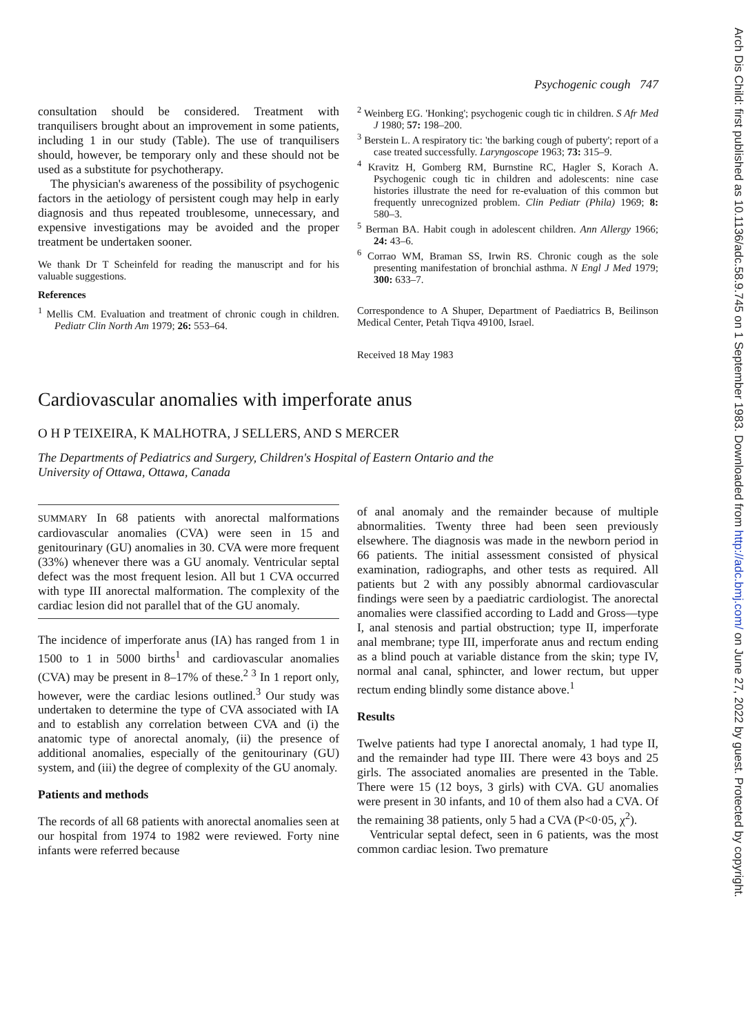Psychogenic cough 747
consultation should be considered. Treatment with tranquilisers brought about an improvement in some patients, including 1 in our study (Table). The use of tranquilisers should, however, be temporary only and these should not be used as a substitute for psychotherapy.
The physician's awareness of the possibility of psychogenic factors in the aetiology of persistent cough may help in early diagnosis and thus repeated troublesome, unnecessary, and expensive investigations may be avoided and the proper treatment be undertaken sooner.
We thank Dr T Scheinfeld for reading the manuscript and for his valuable suggestions.
References
<sup>1</sup> Mellis CM. Evaluation and treatment of chronic cough in children. Pediatr Clin North Am 1979; 26: 553–64.
<sup>2</sup> Weinberg EG. 'Honking'; psychogenic cough tic in children. S Afr Med J 1980; 57: 198–200.
<sup>3</sup> Berstein L. A respiratory tic: 'the barking cough of puberty'; report of a case treated successfully. Laryngoscope 1963; 73: 315–9.
<sup>4</sup> Kravitz H, Gomberg RM, Burnstine RC, Hagler S, Korach A. Psychogenic cough tic in children and adolescents: nine case histories illustrate the need for re-evaluation of this common but frequently unrecognized problem. Clin Pediatr (Phila) 1969; 8: 580–3.
<sup>5</sup> Berman BA. Habit cough in adolescent children. Ann Allergy 1966; 24: 43–6.
<sup>6</sup> Corrao WM, Braman SS, Irwin RS. Chronic cough as the sole presenting manifestation of bronchial asthma. N Engl J Med 1979; 300: 633–7.
Correspondence to A Shuper, Department of Paediatrics B, Beilinson Medical Center, Petah Tiqva 49100, Israel.
Received 18 May 1983
Cardiovascular anomalies with imperforate anus
O H P TEIXEIRA, K MALHOTRA, J SELLERS, AND S MERCER
The Departments of Pediatrics and Surgery, Children's Hospital of Eastern Ontario and the
University of Ottawa, Ottawa, Canada
SUMMARY In 68 patients with anorectal malformations cardiovascular anomalies (CVA) were seen in 15 and genitourinary (GU) anomalies in 30. CVA were more frequent (33%) whenever there was a GU anomaly. Ventricular septal defect was the most frequent lesion. All but 1 CVA occurred with type III anorectal malformation. The complexity of the cardiac lesion did not parallel that of the GU anomaly.
The incidence of imperforate anus (IA) has ranged from 1 in 1500 to 1 in 5000 births<sup>1</sup> and cardiovascular anomalies (CVA) may be present in 8–17% of these.<sup>2 3</sup> In 1 report only, however, were the cardiac lesions outlined.<sup>3</sup> Our study was undertaken to determine the type of CVA associated with IA and to establish any correlation between CVA and (i) the anatomic type of anorectal anomaly, (ii) the presence of additional anomalies, especially of the genitourinary (GU) system, and (iii) the degree of complexity of the GU anomaly.
Patients and methods
The records of all 68 patients with anorectal anomalies seen at our hospital from 1974 to 1982 were reviewed. Forty nine infants were referred because
of anal anomaly and the remainder because of multiple abnormalities. Twenty three had been seen previously elsewhere. The diagnosis was made in the newborn period in 66 patients. The initial assessment consisted of physical examination, radiographs, and other tests as required. All patients but 2 with any possibly abnormal cardiovascular findings were seen by a paediatric cardiologist. The anorectal anomalies were classified according to Ladd and Gross—type I, anal stenosis and partial obstruction; type II, imperforate anal membrane; type III, imperforate anus and rectum ending as a blind pouch at variable distance from the skin; type IV, normal anal canal, sphincter, and lower rectum, but upper rectum ending blindly some distance above.<sup>1</sup>
Results
Twelve patients had type I anorectal anomaly, 1 had type II, and the remainder had type III. There were 43 boys and 25 girls. The associated anomalies are presented in the Table. There were 15 (12 boys, 3 girls) with CVA. GU anomalies were present in 30 infants, and 10 of them also had a CVA. Of the remaining 38 patients, only 5 had a CVA (P<0·05, χ<sup>2</sup>).
Ventricular septal defect, seen in 6 patients, was the most common cardiac lesion. Two premature
Arch Dis Child: first published as 10.1136/adc.58.9.745 on 1 September 1983. Downloaded from http://adc.bmj.com/ on June 27, 2022 by guest. Protected by copyright.